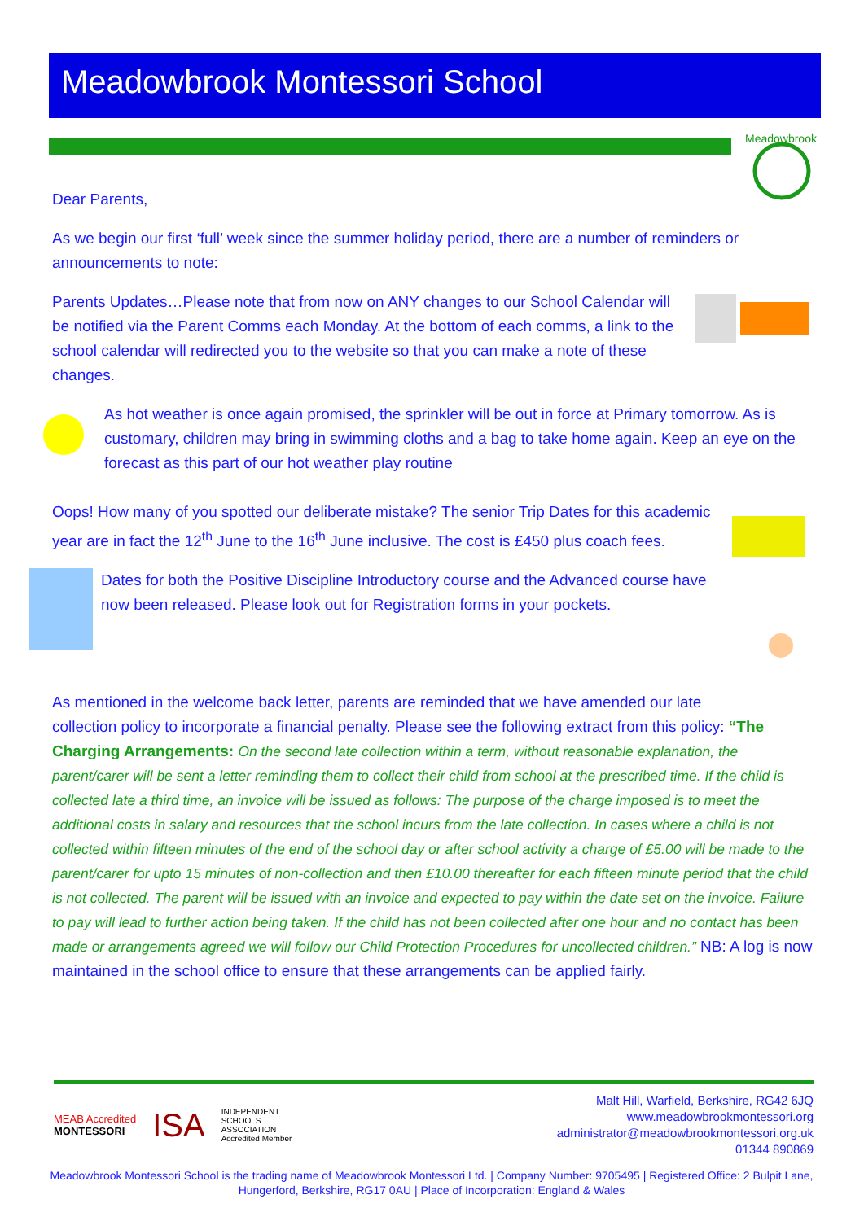Meadowbrook Montessori School
Meadowbrook
Dear Parents,
As we begin our first ‘full’ week since the summer holiday period, there are a number of reminders or announcements to note:
Parents Updates…Please note that from now on ANY changes to our School Calendar will be notified via the Parent Comms each Monday. At the bottom of each comms, a link to the school calendar will redirected you to the website so that you can make a note of these changes.
As hot weather is once again promised, the sprinkler will be out in force at Primary tomorrow. As is customary, children may bring in swimming cloths and a bag to take home again. Keep an eye on the forecast as this part of our hot weather play routine
Oops! How many of you spotted our deliberate mistake? The senior Trip Dates for this academic year are in fact the 12<sup>th</sup> June to the 16<sup>th</sup> June inclusive. The cost is £450 plus coach fees.
Dates for both the Positive Discipline Introductory course and the Advanced course have now been released. Please look out for Registration forms in your pockets.
As mentioned in the welcome back letter, parents are reminded that we have amended our late collection policy to incorporate a financial penalty. Please see the following extract from this policy: “The Charging Arrangements: On the second late collection within a term, without reasonable explanation, the parent/carer will be sent a letter reminding them to collect their child from school at the prescribed time. If the child is collected late a third time, an invoice will be issued as follows: The purpose of the charge imposed is to meet the additional costs in salary and resources that the school incurs from the late collection. In cases where a child is not collected within fifteen minutes of the end of the school day or after school activity a charge of £5.00 will be made to the parent/carer for upto 15 minutes of non-collection and then £10.00 thereafter for each fifteen minute period that the child is not collected. The parent will be issued with an invoice and expected to pay within the date set on the invoice. Failure to pay will lead to further action being taken. If the child has not been collected after one hour and no contact has been made or arrangements agreed we will follow our Child Protection Procedures for uncollected children.” NB: A log is now maintained in the school office to ensure that these arrangements can be applied fairly.
MEAB Accredited
MONTESSORI ISA INDEPENDENT
SCHOOLS
ASSOCIATION
Accredited Member
Malt Hill, Warfield, Berkshire, RG42 6JQ
www.meadowbrookmontessori.org
administrator@meadowbrookmontessori.org.uk
01344 890869
Meadowbrook Montessori School is the trading name of Meadowbrook Montessori Ltd. | Company Number: 9705495 | Registered Office: 2 Bulpit Lane, Hungerford, Berkshire, RG17 0AU | Place of Incorporation: England & Wales